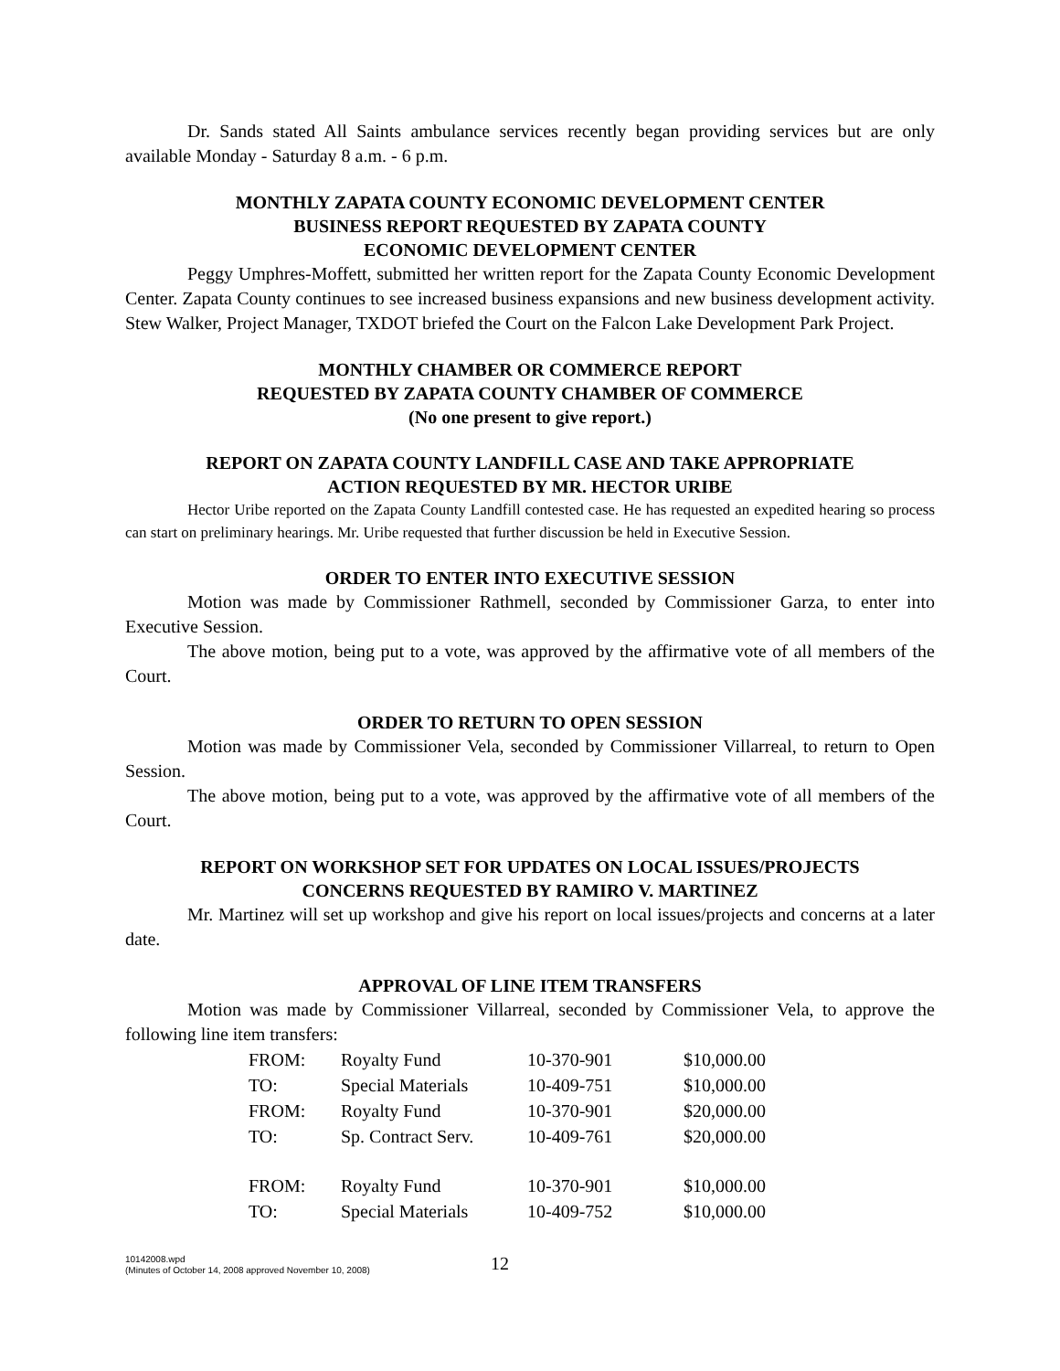Dr. Sands stated All Saints ambulance services recently began providing services but are only available Monday - Saturday 8 a.m. - 6 p.m.
MONTHLY ZAPATA COUNTY ECONOMIC DEVELOPMENT CENTER
BUSINESS REPORT REQUESTED BY ZAPATA COUNTY
ECONOMIC DEVELOPMENT CENTER
Peggy Umphres-Moffett, submitted her written report for the Zapata County Economic Development Center. Zapata County continues to see increased business expansions and new business development activity. Stew Walker, Project Manager, TXDOT briefed the Court on the Falcon Lake Development Park Project.
MONTHLY CHAMBER OR COMMERCE REPORT
REQUESTED BY ZAPATA COUNTY CHAMBER OF COMMERCE
(No one present to give report.)
REPORT ON ZAPATA COUNTY LANDFILL CASE AND TAKE APPROPRIATE
ACTION REQUESTED BY MR. HECTOR URIBE
Hector Uribe reported on the Zapata County Landfill contested case. He has requested an expedited hearing so process can start on preliminary hearings. Mr. Uribe requested that further discussion be held in Executive Session.
ORDER TO ENTER INTO EXECUTIVE SESSION
Motion was made by Commissioner Rathmell, seconded by Commissioner Garza, to enter into Executive Session.
The above motion, being put to a vote, was approved by the affirmative vote of all members of the Court.
ORDER TO RETURN TO OPEN SESSION
Motion was made by Commissioner Vela, seconded by Commissioner Villarreal, to return to Open Session.
The above motion, being put to a vote, was approved by the affirmative vote of all members of the Court.
REPORT ON WORKSHOP SET FOR UPDATES ON LOCAL ISSUES/PROJECTS
CONCERNS REQUESTED BY RAMIRO V. MARTINEZ
Mr. Martinez will set up workshop and give his report on local issues/projects and concerns at a later date.
APPROVAL OF LINE ITEM TRANSFERS
Motion was made by Commissioner Villarreal, seconded by Commissioner Vela, to approve the following line item transfers:
| FROM: | Royalty Fund | 10-370-901 | $10,000.00 |
| TO: | Special Materials | 10-409-751 | $10,000.00 |
| FROM: | Royalty Fund | 10-370-901 | $20,000.00 |
| TO: | Sp. Contract Serv. | 10-409-761 | $20,000.00 |
| FROM: | Royalty Fund | 10-370-901 | $10,000.00 |
| TO: | Special Materials | 10-409-752 | $10,000.00 |
10142008.wpd
(Minutes of October 14, 2008 approved November 10, 2008)
12